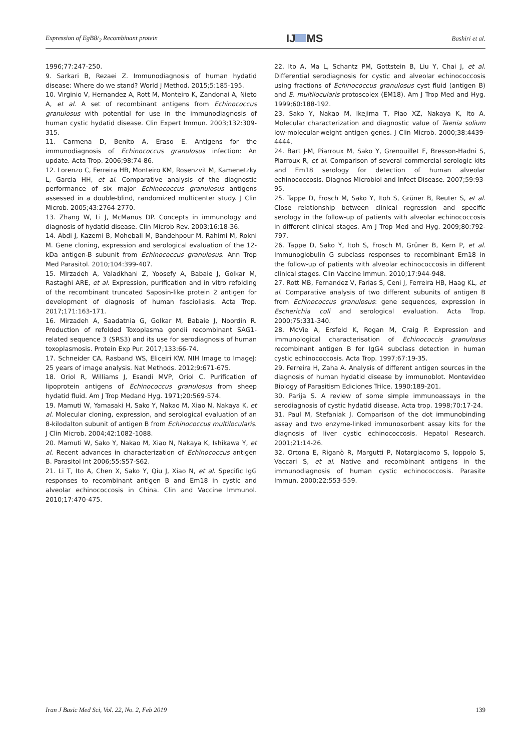Expression of EgB8/<sub>2</sub> Recombinant protein
IJ MS
Bashiri et al.
1996;77:247-250.
9. Sarkari B, Rezaei Z. Immunodiagnosis of human hydatid disease: Where do we stand? World J Method. 2015;5:185-195.
10. Virginio V, Hernandez A, Rott M, Monteiro K, Zandonai A, Nieto A, et al. A set of recombinant antigens from Echinococcus granulosus with potential for use in the immunodiagnosis of human cystic hydatid disease. Clin Expert Immun. 2003;132:309-315.
11. Carmena D, Benito A, Eraso E. Antigens for the immunodiagnosis of Echinococcus granulosus infection: An update. Acta Trop. 2006;98:74-86.
12. Lorenzo C, Ferreira HB, Monteiro KM, Rosenzvit M, Kamenetzky L, García HH, et al. Comparative analysis of the diagnostic performance of six major Echinococcus granulosus antigens assessed in a double-blind, randomized multicenter study. J Clin Microb. 2005;43:2764-2770.
13. Zhang W, Li J, McManus DP. Concepts in immunology and diagnosis of hydatid disease. Clin Microb Rev. 2003;16:18-36.
14. Abdi J, Kazemi B, Mohebali M, Bandehpour M, Rahimi M, Rokni M. Gene cloning, expression and serological evaluation of the 12-kDa antigen-B subunit from Echinococcus granulosus. Ann Trop Med Parasitol. 2010;104:399-407.
15. Mirzadeh A, Valadkhani Z, Yoosefy A, Babaie J, Golkar M, Rastaghi ARE, et al. Expression, purification and in vitro refolding of the recombinant truncated Saposin-like protein 2 antigen for development of diagnosis of human fascioliasis. Acta Trop. 2017;171:163-171.
16. Mirzadeh A, Saadatnia G, Golkar M, Babaie J, Noordin R. Production of refolded Toxoplasma gondii recombinant SAG1-related sequence 3 (SRS3) and its use for serodiagnosis of human toxoplasmosis. Protein Exp Pur. 2017;133:66-74.
17. Schneider CA, Rasband WS, Eliceiri KW. NIH Image to ImageJ: 25 years of image analysis. Nat Methods. 2012;9:671-675.
18. Oriol R, Williams J, Esandi MVP, Oriol C. Purification of lipoprotein antigens of Echinococcus granulosus from sheep hydatid fluid. Am J Trop Medand Hyg. 1971;20:569-574.
19. Mamuti W, Yamasaki H, Sako Y, Nakao M, Xiao N, Nakaya K, et al. Molecular cloning, expression, and serological evaluation of an 8-kilodalton subunit of antigen B from Echinococcus multilocularis. J Clin Microb. 2004;42:1082-1088.
20. Mamuti W, Sako Y, Nakao M, Xiao N, Nakaya K, Ishikawa Y, et al. Recent advances in characterization of Echinococcus antigen B. Parasitol Int 2006;55:S57-S62.
21. Li T, Ito A, Chen X, Sako Y, Qiu J, Xiao N, et al. Specific IgG responses to recombinant antigen B and Em18 in cystic and alveolar echinococcosis in China. Clin and Vaccine Immunol. 2010;17:470-475.
22. Ito A, Ma L, Schantz PM, Gottstein B, Liu Y, Chai J, et al. Differential serodiagnosis for cystic and alveolar echinococcosis using fractions of Echinococcus granulosus cyst fluid (antigen B) and E. multilocularis protoscolex (EM18). Am J Trop Med and Hyg. 1999;60:188-192.
23. Sako Y, Nakao M, Ikejima T, Piao XZ, Nakaya K, Ito A. Molecular characterization and diagnostic value of Taenia solium low-molecular-weight antigen genes. J Clin Microb. 2000;38:4439-4444.
24. Bart J-M, Piarroux M, Sako Y, Grenouillet F, Bresson-Hadni S, Piarroux R, et al. Comparison of several commercial serologic kits and Em18 serology for detection of human alveolar echinococcosis. Diagnos Microbiol and Infect Disease. 2007;59:93-95.
25. Tappe D, Frosch M, Sako Y, Itoh S, Grüner B, Reuter S, et al. Close relationship between clinical regression and specific serology in the follow-up of patients with alveolar echinococcosis in different clinical stages. Am J Trop Med and Hyg. 2009;80:792-797.
26. Tappe D, Sako Y, Itoh S, Frosch M, Grüner B, Kern P, et al. Immunoglobulin G subclass responses to recombinant Em18 in the follow-up of patients with alveolar echinococcosis in different clinical stages. Clin Vaccine Immun. 2010;17:944-948.
27. Rott MB, Fernandez V, Farias S, Ceni J, Ferreira HB, Haag KL, et al. Comparative analysis of two different subunits of antigen B from Echinococcus granulosus: gene sequences, expression in Escherichia coli and serological evaluation. Acta Trop. 2000;75:331-340.
28. McVie A, Ersfeld K, Rogan M, Craig P. Expression and immunological characterisation of Echinococcis granulosus recombinant antigen B for IgG4 subclass detection in human cystic echinococcosis. Acta Trop. 1997;67:19-35.
29. Ferreira H, Zaha A. Analysis of different antigen sources in the diagnosis of human hydatid disease by immunoblot. Montevideo Biology of Parasitism Ediciones Trilce. 1990:189-201.
30. Parija S. A review of some simple immunoassays in the serodiagnosis of cystic hydatid disease. Acta trop. 1998;70:17-24.
31. Paul M, Stefaniak J. Comparison of the dot immunobinding assay and two enzyme-linked immunosorbent assay kits for the diagnosis of liver cystic echinococcosis. Hepatol Research. 2001;21:14-26.
32. Ortona E, Riganò R, Margutti P, Notargiacomo S, Ioppolo S, Vaccari S, et al. Native and recombinant antigens in the immunodiagnosis of human cystic echinococcosis. Parasite Immun. 2000;22:553-559.
Iran J Basic Med Sci, Vol. 22, No. 2, Feb 2019
139